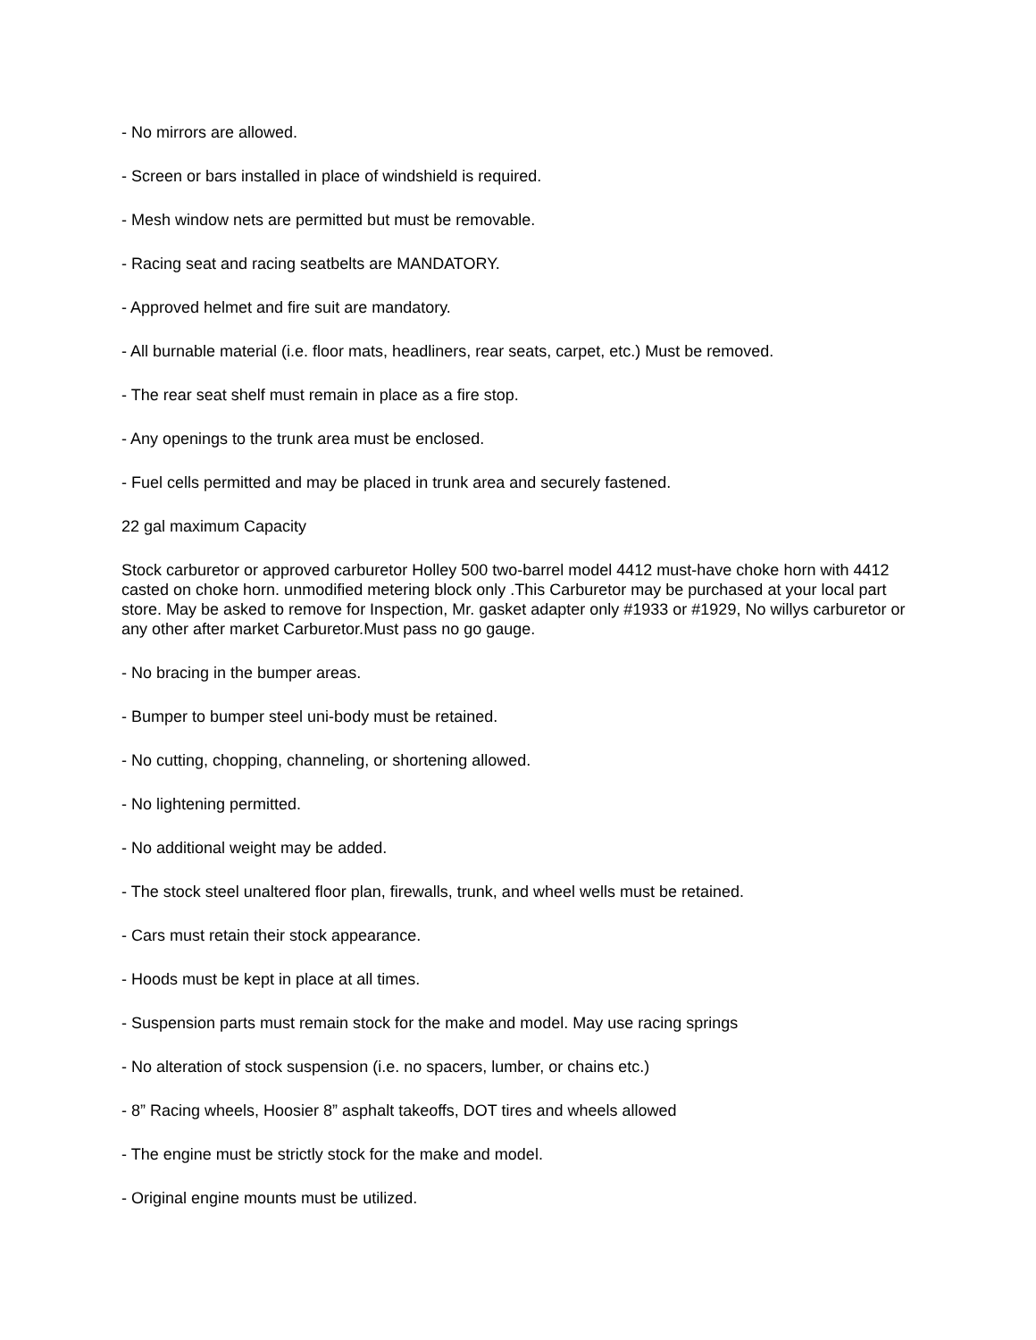- No mirrors are allowed.
- Screen or bars installed in place of windshield is required.
- Mesh window nets are permitted but must be removable.
- Racing seat and racing seatbelts are MANDATORY.
- Approved helmet and fire suit are mandatory.
- All burnable material (i.e. floor mats, headliners, rear seats, carpet, etc.) Must be removed.
- The rear seat shelf must remain in place as a fire stop.
- Any openings to the trunk area must be enclosed.
- Fuel cells permitted and may be placed in trunk area and securely fastened.
22 gal maximum Capacity
Stock carburetor or approved carburetor Holley 500 two-barrel model 4412 must-have choke horn with 4412 casted on choke horn. unmodified metering block only .This Carburetor may be purchased at your local part store. May be asked to remove for Inspection, Mr. gasket adapter only #1933 or #1929, No willys carburetor or any other after market Carburetor.Must pass no go gauge.
- No bracing in the bumper areas.
- Bumper to bumper steel uni-body must be retained.
- No cutting, chopping, channeling, or shortening allowed.
- No lightening permitted.
- No additional weight may be added.
- The stock steel unaltered floor plan, firewalls, trunk, and wheel wells must be retained.
- Cars must retain their stock appearance.
- Hoods must be kept in place at all times.
- Suspension parts must remain stock for the make and model. May use racing springs
- No alteration of stock suspension (i.e. no spacers, lumber, or chains etc.)
- 8” Racing wheels, Hoosier 8” asphalt takeoffs, DOT tires and wheels allowed
- The engine must be strictly stock for the make and model.
- Original engine mounts must be utilized.